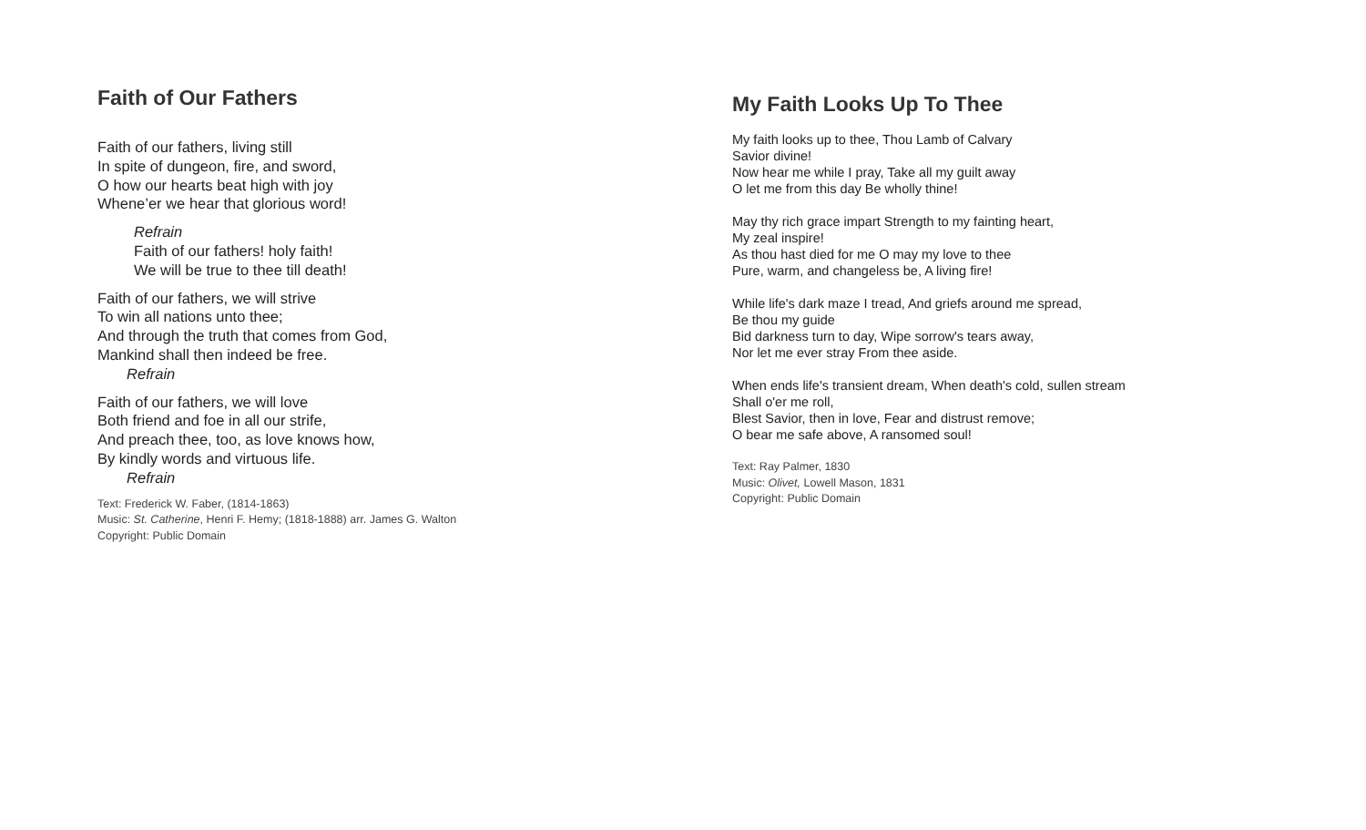Faith of Our Fathers
Faith of our fathers, living still
In spite of dungeon, fire, and sword,
O how our hearts beat high with joy
Whene’er we hear that glorious word!
Refrain
Faith of our fathers! holy faith!
We will be true to thee till death!
Faith of our fathers, we will strive
To win all nations unto thee;
And through the truth that comes from God,
Mankind shall then indeed be free.
Refrain
Faith of our fathers, we will love
Both friend and foe in all our strife,
And preach thee, too, as love knows how,
By kindly words and virtuous life.
Refrain
Text: Frederick W. Faber, (1814-1863)
Music: St. Catherine, Henri F. Hemy; (1818-1888) arr. James G. Walton
Copyright: Public Domain
My Faith Looks Up To Thee
My faith looks up to thee, Thou Lamb of Calvary
Savior divine!
Now hear me while I pray, Take all my guilt away
O let me from this day Be wholly thine!
May thy rich grace impart Strength to my fainting heart,
My zeal inspire!
As thou hast died for me O may my love to thee
Pure, warm, and changeless be, A living fire!
While life's dark maze I tread, And griefs around me spread,
Be thou my guide
Bid darkness turn to day, Wipe sorrow's tears away,
Nor let me ever stray From thee aside.
When ends life's transient dream, When death's cold, sullen stream
Shall o'er me roll,
Blest Savior, then in love, Fear and distrust remove;
O bear me safe above, A ransomed soul!
Text: Ray Palmer, 1830
Music: Olivet, Lowell Mason, 1831
Copyright: Public Domain